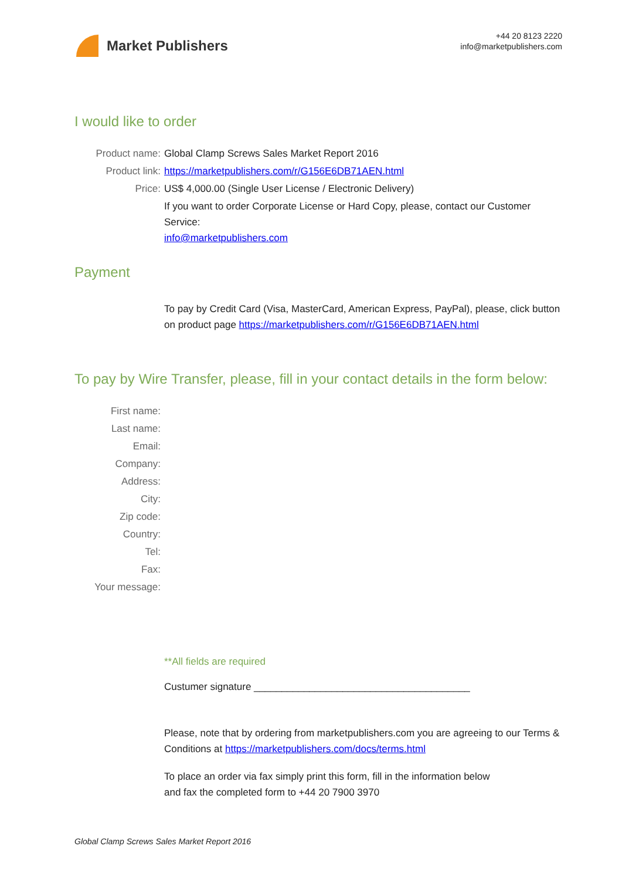Market Publishers
+44 20 8123 2220
info@marketpublishers.com
I would like to order
Product name: Global Clamp Screws Sales Market Report 2016
Product link: https://marketpublishers.com/r/G156E6DB71AEN.html
Price: US$ 4,000.00 (Single User License / Electronic Delivery)
If you want to order Corporate License or Hard Copy, please, contact our Customer Service:
info@marketpublishers.com
Payment
To pay by Credit Card (Visa, MasterCard, American Express, PayPal), please, click button on product page https://marketpublishers.com/r/G156E6DB71AEN.html
To pay by Wire Transfer, please, fill in your contact details in the form below:
First name:
Last name:
Email:
Company:
Address:
City:
Zip code:
Country:
Tel:
Fax:
Your message:
**All fields are required
Custumer signature _______________________________________
Please, note that by ordering from marketpublishers.com you are agreeing to our Terms & Conditions at https://marketpublishers.com/docs/terms.html
To place an order via fax simply print this form, fill in the information below
and fax the completed form to +44 20 7900 3970
Global Clamp Screws Sales Market Report 2016